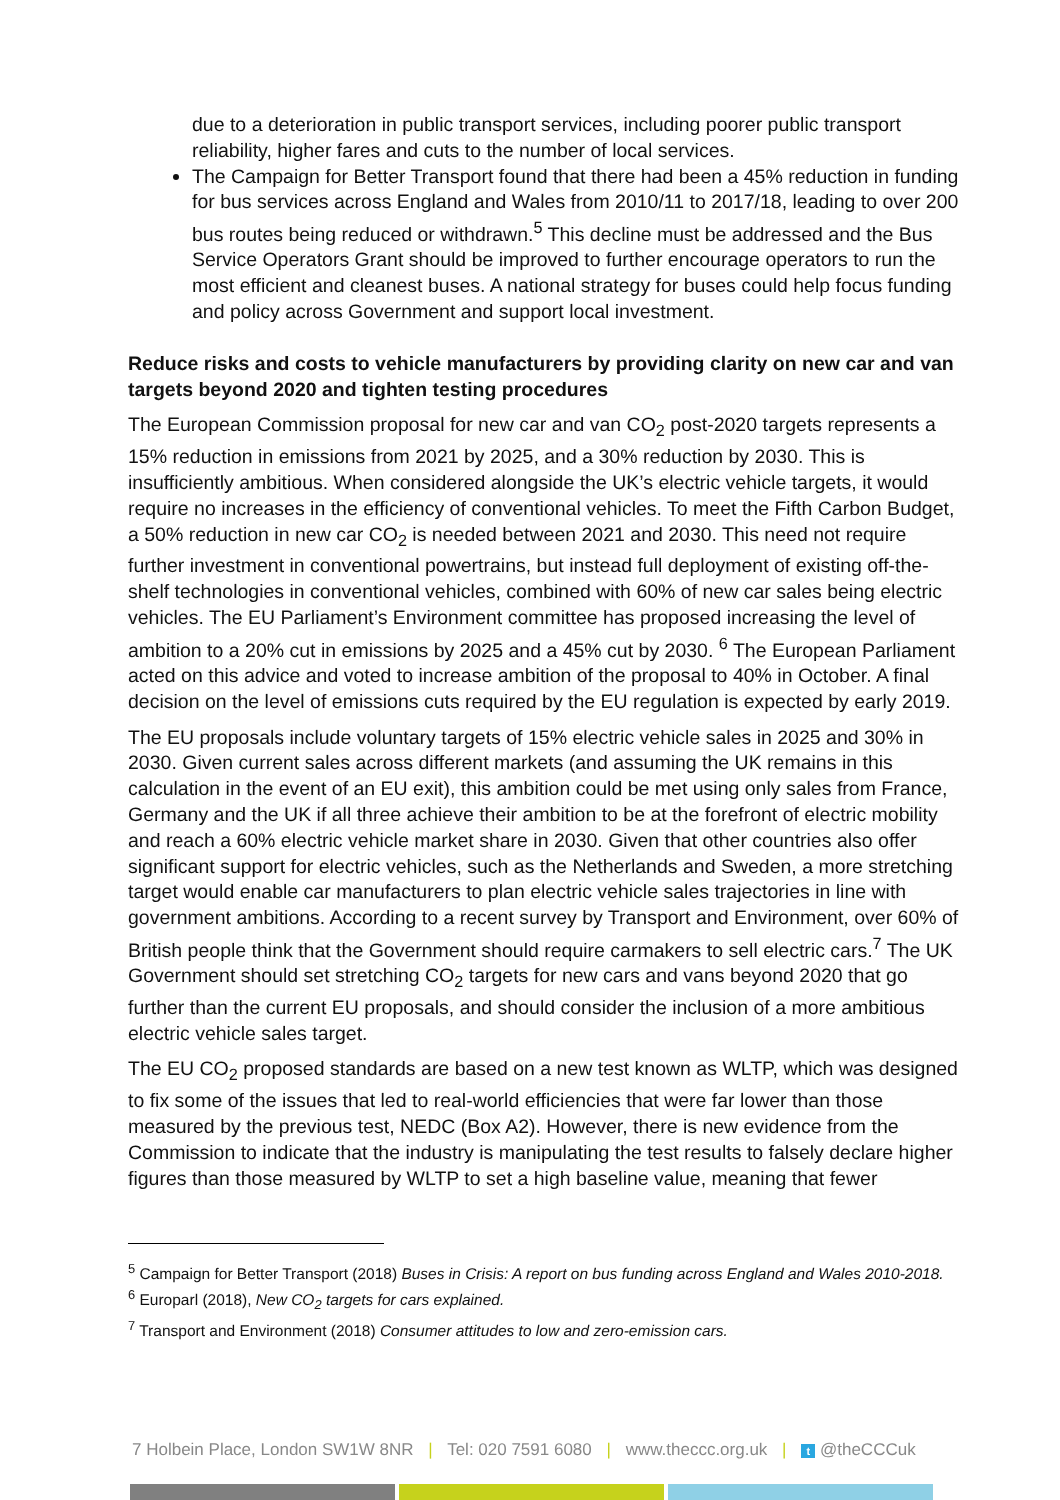due to a deterioration in public transport services, including poorer public transport reliability, higher fares and cuts to the number of local services.
The Campaign for Better Transport found that there had been a 45% reduction in funding for bus services across England and Wales from 2010/11 to 2017/18, leading to over 200 bus routes being reduced or withdrawn.<sup>5</sup> This decline must be addressed and the Bus Service Operators Grant should be improved to further encourage operators to run the most efficient and cleanest buses. A national strategy for buses could help focus funding and policy across Government and support local investment.
Reduce risks and costs to vehicle manufacturers by providing clarity on new car and van targets beyond 2020 and tighten testing procedures
The European Commission proposal for new car and van CO<sub>2</sub> post-2020 targets represents a 15% reduction in emissions from 2021 by 2025, and a 30% reduction by 2030. This is insufficiently ambitious. When considered alongside the UK’s electric vehicle targets, it would require no increases in the efficiency of conventional vehicles. To meet the Fifth Carbon Budget, a 50% reduction in new car CO<sub>2</sub> is needed between 2021 and 2030. This need not require further investment in conventional powertrains, but instead full deployment of existing off-the-shelf technologies in conventional vehicles, combined with 60% of new car sales being electric vehicles. The EU Parliament’s Environment committee has proposed increasing the level of ambition to a 20% cut in emissions by 2025 and a 45% cut by 2030. <sup>6</sup> The European Parliament acted on this advice and voted to increase ambition of the proposal to 40% in October. A final decision on the level of emissions cuts required by the EU regulation is expected by early 2019.
The EU proposals include voluntary targets of 15% electric vehicle sales in 2025 and 30% in 2030. Given current sales across different markets (and assuming the UK remains in this calculation in the event of an EU exit), this ambition could be met using only sales from France, Germany and the UK if all three achieve their ambition to be at the forefront of electric mobility and reach a 60% electric vehicle market share in 2030. Given that other countries also offer significant support for electric vehicles, such as the Netherlands and Sweden, a more stretching target would enable car manufacturers to plan electric vehicle sales trajectories in line with government ambitions. According to a recent survey by Transport and Environment, over 60% of British people think that the Government should require carmakers to sell electric cars.<sup>7</sup> The UK Government should set stretching CO<sub>2</sub> targets for new cars and vans beyond 2020 that go further than the current EU proposals, and should consider the inclusion of a more ambitious electric vehicle sales target.
The EU CO<sub>2</sub> proposed standards are based on a new test known as WLTP, which was designed to fix some of the issues that led to real-world efficiencies that were far lower than those measured by the previous test, NEDC (Box A2). However, there is new evidence from the Commission to indicate that the industry is manipulating the test results to falsely declare higher figures than those measured by WLTP to set a high baseline value, meaning that fewer
<sup>5</sup> Campaign for Better Transport (2018) Buses in Crisis: A report on bus funding across England and Wales 2010-2018.
<sup>6</sup> Europarl (2018), New CO<sub>2</sub> targets for cars explained.
<sup>7</sup> Transport and Environment (2018) Consumer attitudes to low and zero-emission cars.
7 Holbein Place, London SW1W 8NR | Tel: 020 7591 6080 | www.theccc.org.uk | t @theCCCuk